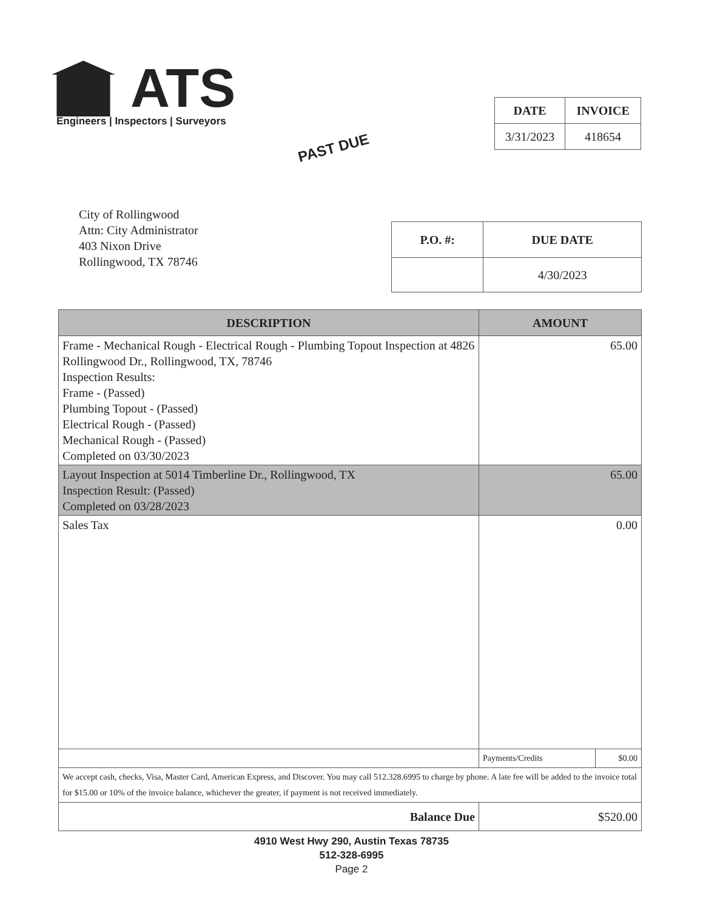ATS
Engineers | Inspectors | Surveyors
PAST DUE
| DATE | INVOICE |
| --- | --- |
| 3/31/2023 | 418654 |
City of Rollingwood
Attn: City Administrator
403 Nixon Drive
Rollingwood, TX 78746
| P.O. #: | DUE DATE |
| --- | --- |
| | 4/30/2023 |
| DESCRIPTION | AMOUNT | |
| --- | --- | --- |
| Frame - Mechanical Rough - Electrical Rough - Plumbing Topout Inspection at 4826 Rollingwood Dr., Rollingwood, TX, 78746 Inspection Results: Frame - (Passed) Plumbing Topout - (Passed) Electrical Rough - (Passed) Mechanical Rough - (Passed) Completed on 03/30/2023 | 65.00 | |
| Layout Inspection at 5014 Timberline Dr., Rollingwood, TX Inspection Result: (Passed) Completed on 03/28/2023 | 65.00 | |
| Sales Tax | 0.00 | |
| | Payments/Credits | $0.00 |
| We accept cash, checks, Visa, Master Card, American Express, and Discover. You may call 512.328.6995 to charge by phone. A late fee will be added to the invoice total for $15.00 or 10% of the invoice balance, whichever the greater, if payment is not received immediately. | | |
| Balance Due | $520.00 | |
4910 West Hwy 290, Austin Texas 78735
512-328-6995
Page 2